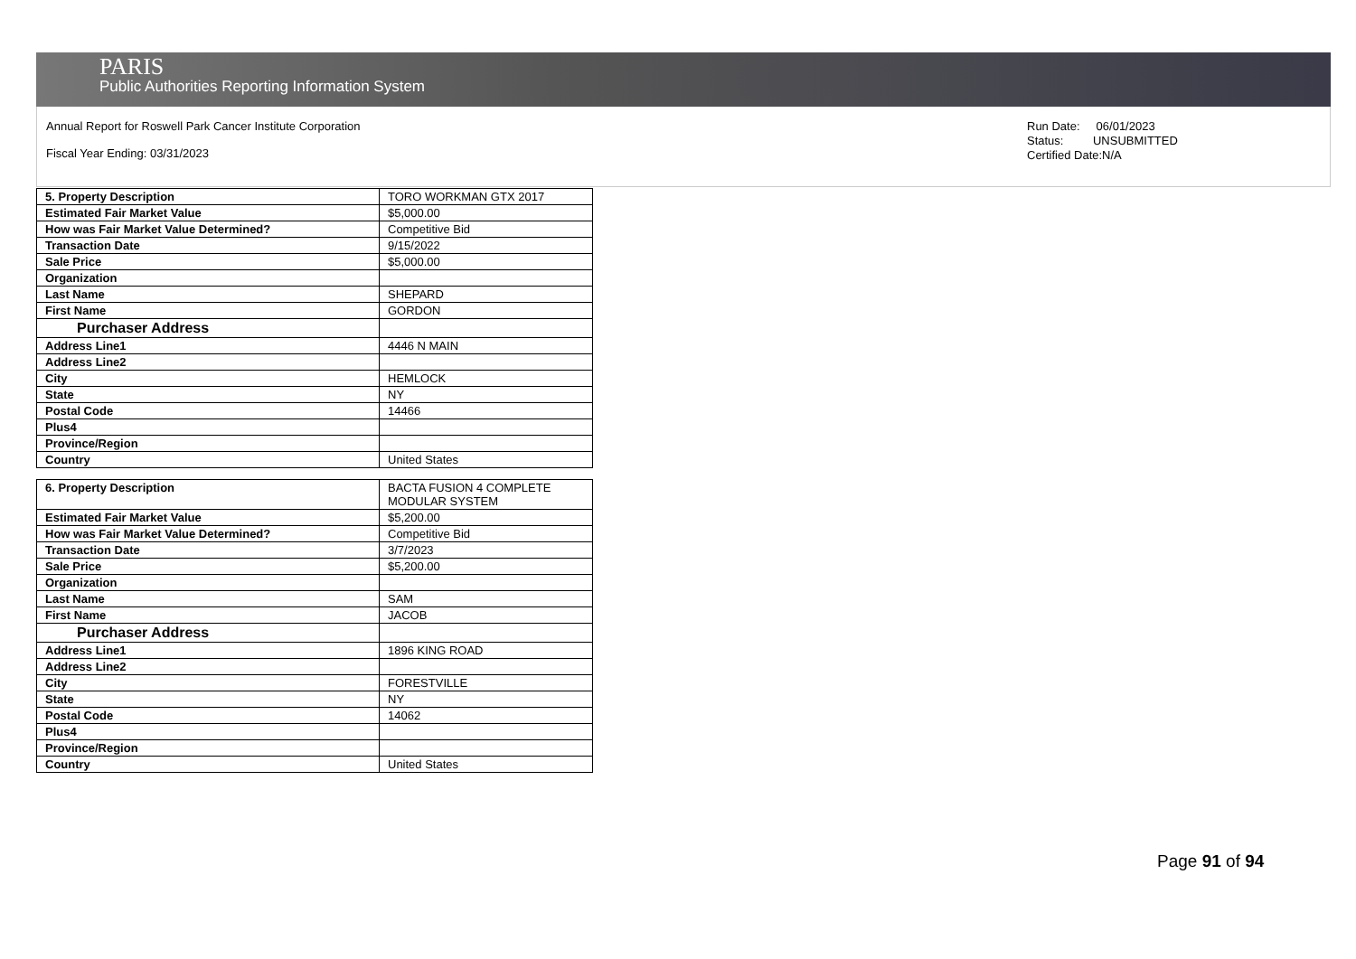PARIS
Public Authorities Reporting Information System
Annual Report for Roswell Park Cancer Institute Corporation
Fiscal Year Ending: 03/31/2023
Run Date: 06/01/2023
Status: UNSUBMITTED
Certified Date:N/A
| 5. Property Description | TORO WORKMAN GTX 2017 |
| Estimated Fair Market Value | $5,000.00 |
| How was Fair Market Value Determined? | Competitive Bid |
| Transaction Date | 9/15/2022 |
| Sale Price | $5,000.00 |
| Organization | |
| Last Name | SHEPARD |
| First Name | GORDON |
| Purchaser Address | |
| Address Line1 | 4446 N MAIN |
| Address Line2 | |
| City | HEMLOCK |
| State | NY |
| Postal Code | 14466 |
| Plus4 | |
| Province/Region | |
| Country | United States |
| 6. Property Description | BACTA FUSION 4 COMPLETE MODULAR SYSTEM |
| Estimated Fair Market Value | $5,200.00 |
| How was Fair Market Value Determined? | Competitive Bid |
| Transaction Date | 3/7/2023 |
| Sale Price | $5,200.00 |
| Organization | |
| Last Name | SAM |
| First Name | JACOB |
| Purchaser Address | |
| Address Line1 | 1896 KING ROAD |
| Address Line2 | |
| City | FORESTVILLE |
| State | NY |
| Postal Code | 14062 |
| Plus4 | |
| Province/Region | |
| Country | United States |
Page 91 of 94